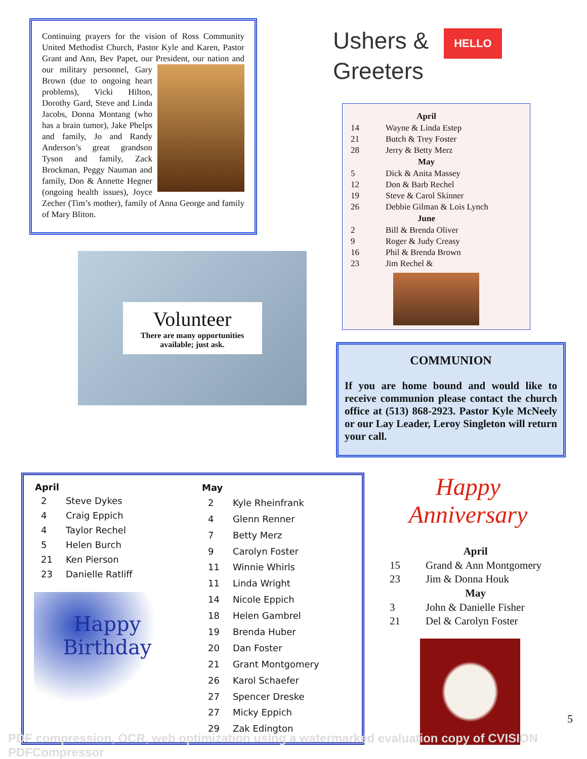Continuing prayers for the vision of Ross Community United Methodist Church, Pastor Kyle and Karen, Pastor Grant and Ann, Bev Papet, our President, our nation and our military personnel, Gary Brown (due to ongoing heart problems), Vicki Hilton, Dorothy Gard, Steve and Linda Jacobs, Donna Montang (who has a brain tumor), Jake Phelps and family, Jo and Randy Anderson’s great grandson Tyson and family, Zack Brockman, Peggy Nauman and family, Don & Annette Hegner (ongoing health issues), Joyce Zecher (Tim’s mother), family of Anna George and family of Mary Bliton.
Volunteer
There are many opportunities available; just ask.
Ushers & HELLO
Greeters
| | April |
| 14 | Wayne & Linda Estep |
| 21 | Butch & Trey Foster |
| 28 | Jerry & Betty Merz |
| | May |
| 5 | Dick & Anita Massey |
| 12 | Don & Barb Rechel |
| 19 | Steve & Carol Skinner |
| 26 | Debbie Gilman & Lois Lynch |
| | June |
| 2 | Bill & Brenda Oliver |
| 9 | Roger & Judy Creasy |
| 16 | Phil & Brenda Brown |
| 23 | Jim Rechel & |
COMMUNION
If you are home bound and would like to receive communion please contact the church office at (513) 868-2923. Pastor Kyle McNeely or our Lay Leader, Leroy Singleton will return your call.
| April | |
| --- | --- |
| 2 | Steve Dykes |
| 4 | Craig Eppich |
| 4 | Taylor Rechel |
| 5 | Helen Burch |
| 21 | Ken Pierson |
| 23 | Danielle Ratliff |
Happy Birthday
| May | |
| --- | --- |
| 2 | Kyle Rheinfrank |
| 4 | Glenn Renner |
| 7 | Betty Merz |
| 9 | Carolyn Foster |
| 11 | Winnie Whirls |
| 11 | Linda Wright |
| 14 | Nicole Eppich |
| 18 | Helen Gambrel |
| 19 | Brenda Huber |
| 20 | Dan Foster |
| 21 | Grant Montgomery |
| 26 | Karol Schaefer |
| 27 | Spencer Dreske |
| 27 | Micky Eppich |
| 29 | Zak Edington |
Happy Anniversary
| | April |
| 15 | Grand & Ann Montgomery |
| 23 | Jim & Donna Houk |
| | May |
| 3 | John & Danielle Fisher |
| 21 | Del & Carolyn Foster |
5
PDF compression, OCR, web optimization using a watermarked evaluation copy of CVISION PDFCompressor